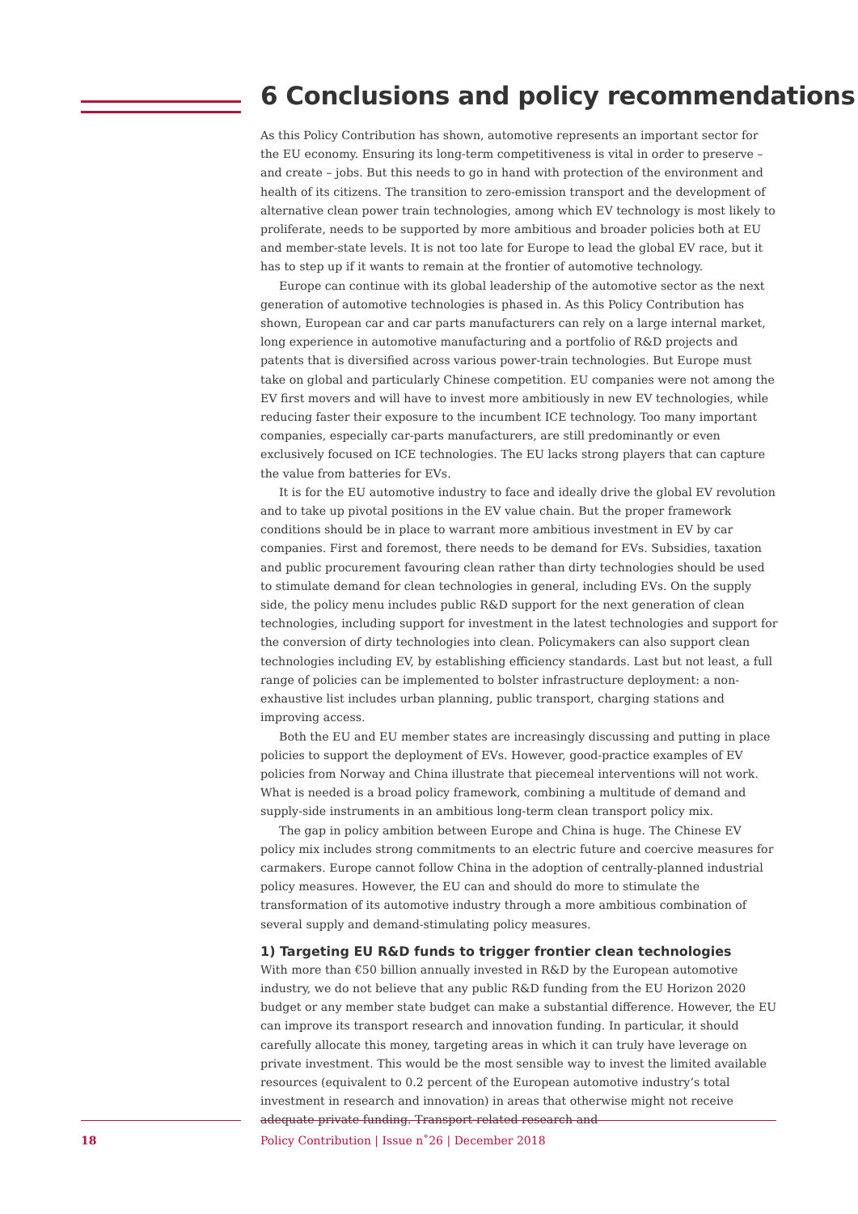6 Conclusions and policy recommendations
As this Policy Contribution has shown, automotive represents an important sector for the EU economy. Ensuring its long-term competitiveness is vital in order to preserve – and create – jobs. But this needs to go in hand with protection of the environment and health of its citizens. The transition to zero-emission transport and the development of alternative clean power train technologies, among which EV technology is most likely to proliferate, needs to be supported by more ambitious and broader policies both at EU and member-state levels. It is not too late for Europe to lead the global EV race, but it has to step up if it wants to remain at the frontier of automotive technology.
Europe can continue with its global leadership of the automotive sector as the next generation of automotive technologies is phased in. As this Policy Contribution has shown, European car and car parts manufacturers can rely on a large internal market, long experience in automotive manufacturing and a portfolio of R&D projects and patents that is diversified across various power-train technologies. But Europe must take on global and particularly Chinese competition. EU companies were not among the EV first movers and will have to invest more ambitiously in new EV technologies, while reducing faster their exposure to the incumbent ICE technology. Too many important companies, especially car-parts manufacturers, are still predominantly or even exclusively focused on ICE technologies. The EU lacks strong players that can capture the value from batteries for EVs.
It is for the EU automotive industry to face and ideally drive the global EV revolution and to take up pivotal positions in the EV value chain. But the proper framework conditions should be in place to warrant more ambitious investment in EV by car companies. First and foremost, there needs to be demand for EVs. Subsidies, taxation and public procurement favouring clean rather than dirty technologies should be used to stimulate demand for clean technologies in general, including EVs. On the supply side, the policy menu includes public R&D support for the next generation of clean technologies, including support for investment in the latest technologies and support for the conversion of dirty technologies into clean. Policymakers can also support clean technologies including EV, by establishing efficiency standards. Last but not least, a full range of policies can be implemented to bolster infrastructure deployment: a non-exhaustive list includes urban planning, public transport, charging stations and improving access.
Both the EU and EU member states are increasingly discussing and putting in place policies to support the deployment of EVs. However, good-practice examples of EV policies from Norway and China illustrate that piecemeal interventions will not work. What is needed is a broad policy framework, combining a multitude of demand and supply-side instruments in an ambitious long-term clean transport policy mix.
The gap in policy ambition between Europe and China is huge. The Chinese EV policy mix includes strong commitments to an electric future and coercive measures for carmakers. Europe cannot follow China in the adoption of centrally-planned industrial policy measures. However, the EU can and should do more to stimulate the transformation of its automotive industry through a more ambitious combination of several supply and demand-stimulating policy measures.
1) Targeting EU R&D funds to trigger frontier clean technologies
With more than €50 billion annually invested in R&D by the European automotive industry, we do not believe that any public R&D funding from the EU Horizon 2020 budget or any member state budget can make a substantial difference. However, the EU can improve its transport research and innovation funding. In particular, it should carefully allocate this money, targeting areas in which it can truly have leverage on private investment. This would be the most sensible way to invest the limited available resources (equivalent to 0.2 percent of the European automotive industry’s total investment in research and innovation) in areas that otherwise might not receive adequate private funding. Transport-related research and
18 Policy Contribution | Issue n˚26 | December 2018